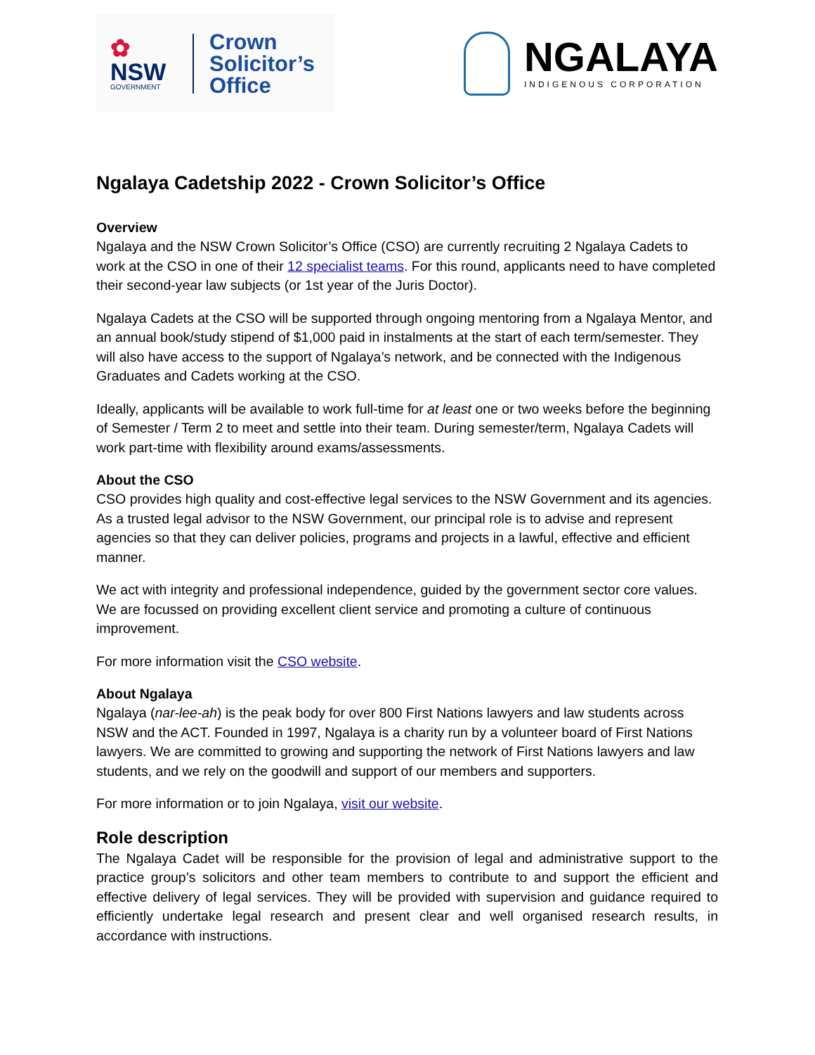✿
NSW
GOVERNMENT
Crown
Solicitor’s
Office
NGALAYA
INDIGENOUS CORPORATION
Ngalaya Cadetship 2022 - Crown Solicitor’s Office
Overview
Ngalaya and the NSW Crown Solicitor’s Office (CSO) are currently recruiting 2 Ngalaya Cadets to work at the CSO in one of their 12 specialist teams. For this round, applicants need to have completed their second-year law subjects (or 1st year of the Juris Doctor).
Ngalaya Cadets at the CSO will be supported through ongoing mentoring from a Ngalaya Mentor, and an annual book/study stipend of $1,000 paid in instalments at the start of each term/semester. They will also have access to the support of Ngalaya’s network, and be connected with the Indigenous Graduates and Cadets working at the CSO.
Ideally, applicants will be available to work full-time for at least one or two weeks before the beginning of Semester / Term 2 to meet and settle into their team. During semester/term, Ngalaya Cadets will work part-time with flexibility around exams/assessments.
About the CSO
CSO provides high quality and cost-effective legal services to the NSW Government and its agencies. As a trusted legal advisor to the NSW Government, our principal role is to advise and represent agencies so that they can deliver policies, programs and projects in a lawful, effective and efficient manner.
We act with integrity and professional independence, guided by the government sector core values. We are focussed on providing excellent client service and promoting a culture of continuous improvement.
For more information visit the CSO website.
About Ngalaya
Ngalaya (nar-lee-ah) is the peak body for over 800 First Nations lawyers and law students across NSW and the ACT. Founded in 1997, Ngalaya is a charity run by a volunteer board of First Nations lawyers. We are committed to growing and supporting the network of First Nations lawyers and law students, and we rely on the goodwill and support of our members and supporters.
For more information or to join Ngalaya, visit our website.
Role description
The Ngalaya Cadet will be responsible for the provision of legal and administrative support to the practice group’s solicitors and other team members to contribute to and support the efficient and effective delivery of legal services. They will be provided with supervision and guidance required to efficiently undertake legal research and present clear and well organised research results, in accordance with instructions.